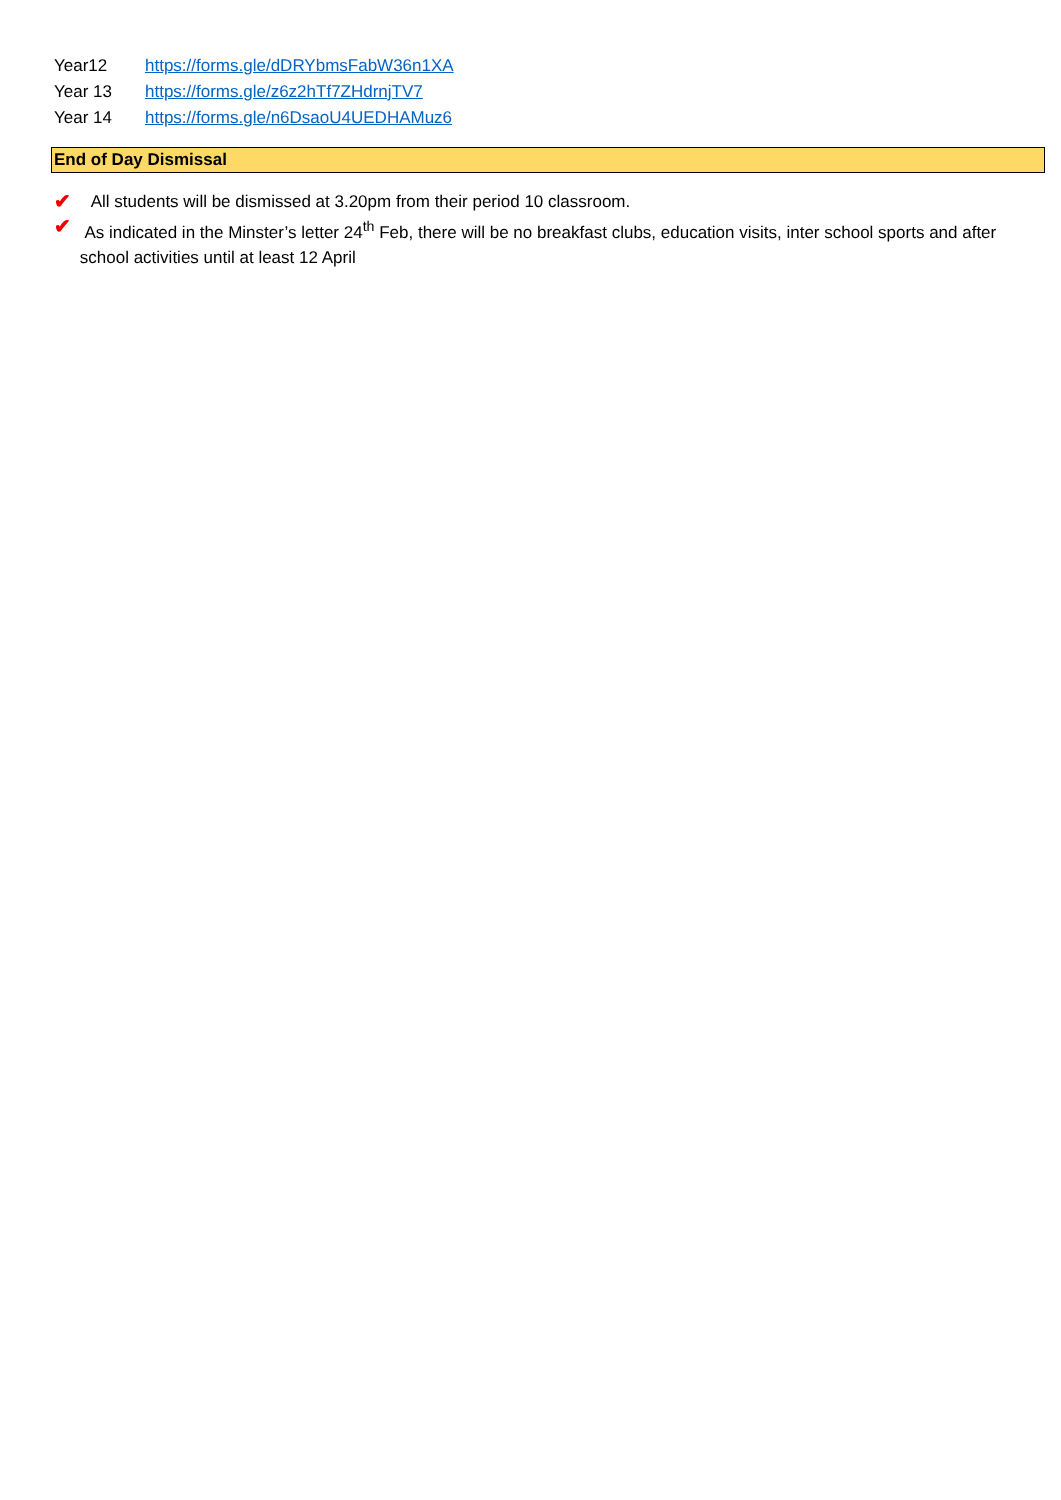Year12 https://forms.gle/dDRYbmsFabW36n1XA
Year 13 https://forms.gle/z6z2hTf7ZHdrnjTV7
Year 14 https://forms.gle/n6DsaoU4UEDHAMuz6
End of Day Dismissal
✔ All students will be dismissed at 3.20pm from their period 10 classroom.
✔ As indicated in the Minster’s letter 24<sup>th</sup> Feb, there will be no breakfast clubs, education visits, inter school sports and after school activities until at least 12 April